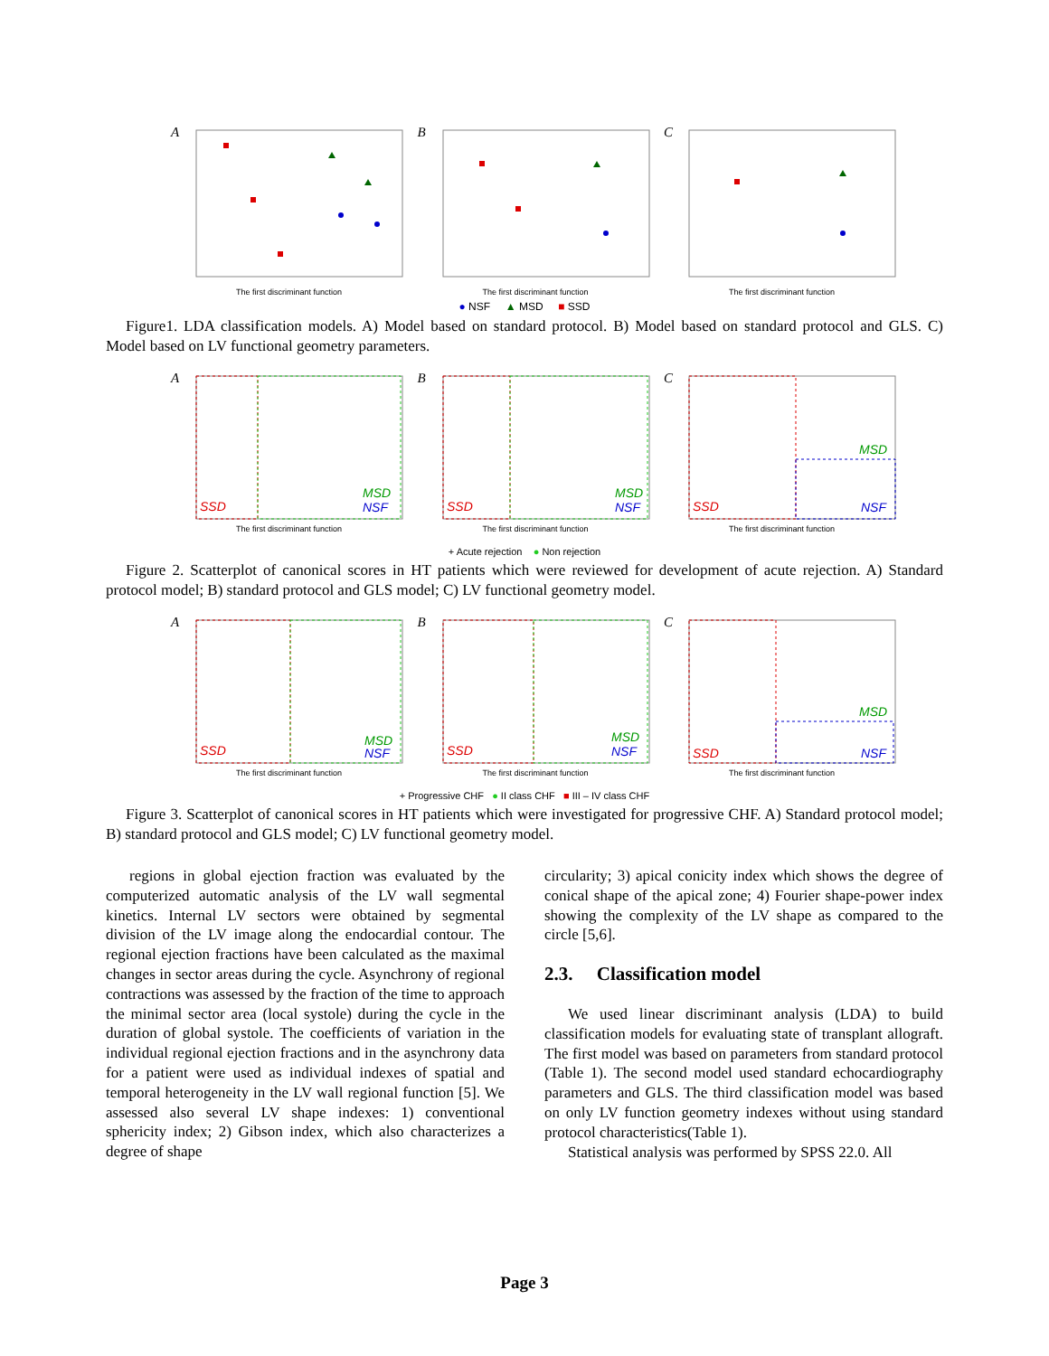A
The first discriminant function
B
The first discriminant function
C
The first discriminant function
● NSF ▲ MSD ■ SSD
Figure1. LDA classification models. A) Model based on standard protocol. B) Model based on standard protocol and GLS. C) Model based on LV functional geometry parameters.
A
SSD
MSD
NSF
The first discriminant function
B
SSD
MSD
NSF
The first discriminant function
C
SSD
MSD
NSF
The first discriminant function
+ Acute rejection ● Non rejection
Figure 2. Scatterplot of canonical scores in HT patients which were reviewed for development of acute rejection. A) Standard protocol model; B) standard protocol and GLS model; C) LV functional geometry model.
A
SSD
MSD
NSF
The first discriminant function
B
SSD
MSD
NSF
The first discriminant function
C
SSD
MSD
NSF
The first discriminant function
+ Progressive CHF ● II class CHF ■ III – IV class CHF
Figure 3. Scatterplot of canonical scores in HT patients which were investigated for progressive CHF. A) Standard protocol model; B) standard protocol and GLS model; C) LV functional geometry model.
regions in global ejection fraction was evaluated by the computerized automatic analysis of the LV wall segmental kinetics. Internal LV sectors were obtained by segmental division of the LV image along the endocardial contour. The regional ejection fractions have been calculated as the maximal changes in sector areas during the cycle. Asynchrony of regional contractions was assessed by the fraction of the time to approach the minimal sector area (local systole) during the cycle in the duration of global systole. The coefficients of variation in the individual regional ejection fractions and in the asynchrony data for a patient were used as individual indexes of spatial and temporal heterogeneity in the LV wall regional function [5]. We assessed also several LV shape indexes: 1) conventional sphericity index; 2) Gibson index, which also characterizes a degree of shape
circularity; 3) apical conicity index which shows the degree of conical shape of the apical zone; 4) Fourier shape-power index showing the complexity of the LV shape as compared to the circle [5,6].
2.3. Classification model
We used linear discriminant analysis (LDA) to build classification models for evaluating state of transplant allograft. The first model was based on parameters from standard protocol (Table 1). The second model used standard echocardiography parameters and GLS. The third classification model was based on only LV function geometry indexes without using standard protocol characteristics(Table 1).
Statistical analysis was performed by SPSS 22.0. All
Page 3